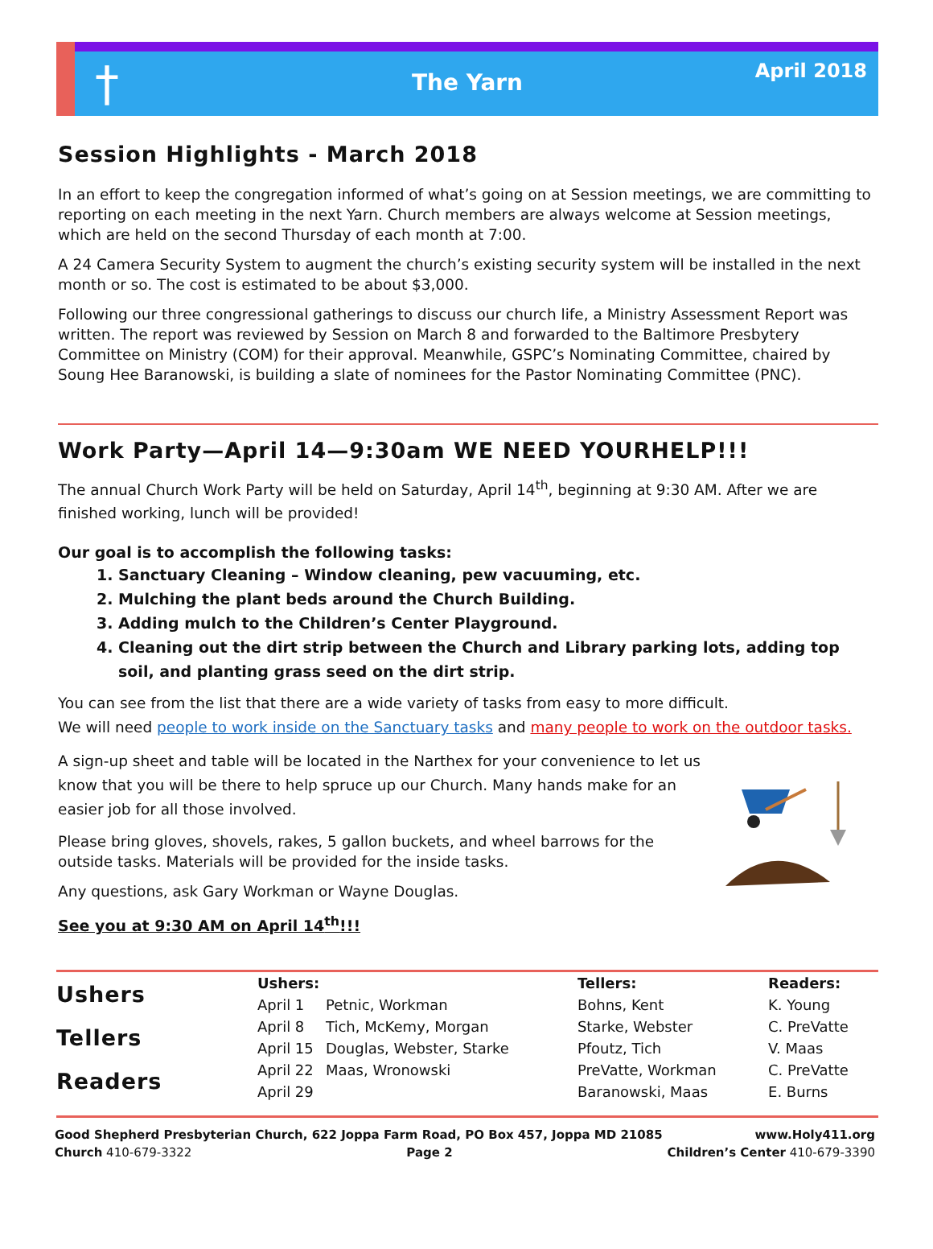†
The Yarn
April 2018
Session Highlights - March 2018
In an effort to keep the congregation informed of what’s going on at Session meetings, we are committing to reporting on each meeting in the next Yarn. Church members are always welcome at Session meetings, which are held on the second Thursday of each month at 7:00.
A 24 Camera Security System to augment the church’s existing security system will be installed in the next month or so. The cost is estimated to be about $3,000.
Following our three congressional gatherings to discuss our church life, a Ministry Assessment Report was written. The report was reviewed by Session on March 8 and forwarded to the Baltimore Presbytery Committee on Ministry (COM) for their approval. Meanwhile, GSPC’s Nominating Committee, chaired by Soung Hee Baranowski, is building a slate of nominees for the Pastor Nominating Committee (PNC).
Work Party—April 14—9:30am WE NEED YOURHELP!!!
The annual Church Work Party will be held on Saturday, April 14<sup>th</sup>, beginning at 9:30 AM. After we are finished working, lunch will be provided!
Our goal is to accomplish the following tasks:
1. Sanctuary Cleaning – Window cleaning, pew vacuuming, etc.
2. Mulching the plant beds around the Church Building.
3. Adding mulch to the Children’s Center Playground.
4. Cleaning out the dirt strip between the Church and Library parking lots, adding top soil, and planting grass seed on the dirt strip.
You can see from the list that there are a wide variety of tasks from easy to more difficult.
We will need people to work inside on the Sanctuary tasks and many people to work on the outdoor tasks.
A sign-up sheet and table will be located in the Narthex for your convenience to let us know that you will be there to help spruce up our Church. Many hands make for an easier job for all those involved.
Please bring gloves, shovels, rakes, 5 gallon buckets, and wheel barrows for the outside tasks. Materials will be provided for the inside tasks.
Any questions, ask Gary Workman or Wayne Douglas.
See you at 9:30 AM on April 14<sup>th</sup>!!!
| Ushers | Ushers: | | Tellers: | Readers: |
| | April 1 | Petnic, Workman | Bohns, Kent | K. Young |
| Tellers | April 8 | Tich, McKemy, Morgan | Starke, Webster | C. PreVatte |
| | April 15 | Douglas, Webster, Starke | Pfoutz, Tich | V. Maas |
| Readers | April 22 | Maas, Wronowski | PreVatte, Workman | C. PreVatte |
| | April 29 | | Baranowski, Maas | E. Burns |
Good Shepherd Presbyterian Church, 622 Joppa Farm Road, PO Box 457, Joppa MD 21085 www.Holy411.org
Church 410-679-3322 Page 2 Children’s Center 410-679-3390